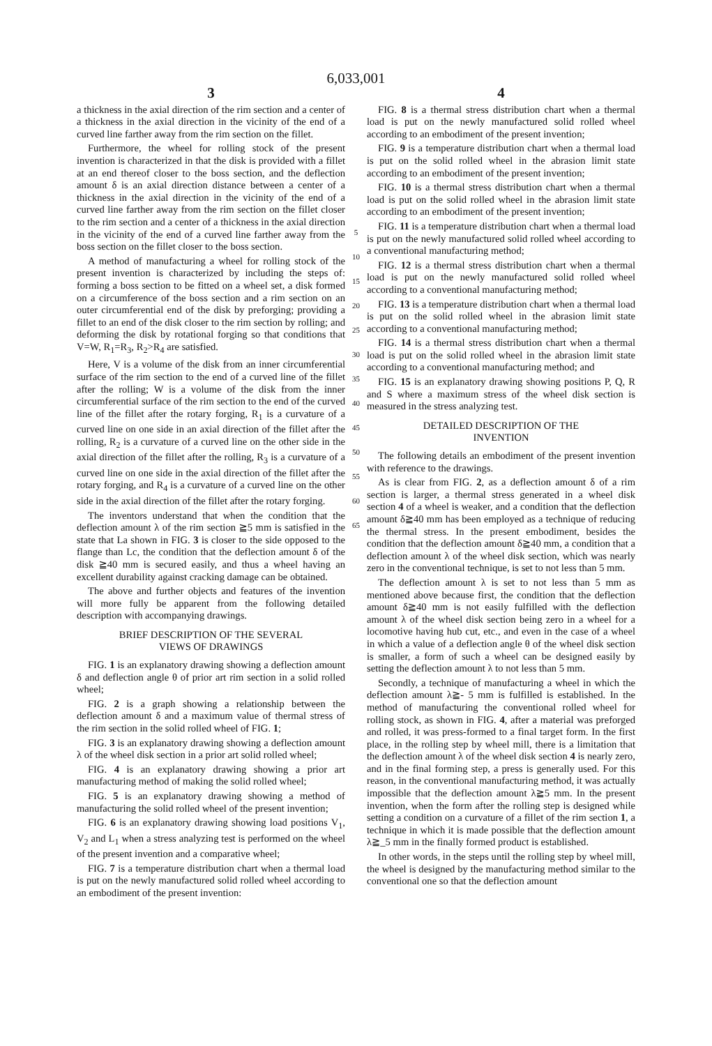6,033,001
3
a thickness in the axial direction of the rim section and a center of a thickness in the axial direction in the vicinity of the end of a curved line farther away from the rim section on the fillet.
Furthermore, the wheel for rolling stock of the present invention is characterized in that the disk is provided with a fillet at an end thereof closer to the boss section, and the deflection amount δ is an axial direction distance between a center of a thickness in the axial direction in the vicinity of the end of a curved line farther away from the rim section on the fillet closer to the rim section and a center of a thickness in the axial direction in the vicinity of the end of a curved line farther away from the boss section on the fillet closer to the boss section.
A method of manufacturing a wheel for rolling stock of the present invention is characterized by including the steps of: forming a boss section to be fitted on a wheel set, a disk formed on a circumference of the boss section and a rim section on an outer circumferential end of the disk by preforging; providing a fillet to an end of the disk closer to the rim section by rolling; and deforming the disk by rotational forging so that conditions that V=W, R<sub>1</sub>=R<sub>3</sub>, R<sub>2</sub>>R<sub>4</sub> are satisfied.
Here, V is a volume of the disk from an inner circumferential surface of the rim section to the end of a curved line of the fillet after the rolling; W is a volume of the disk from the inner circumferential surface of the rim section to the end of the curved line of the fillet after the rotary forging, R<sub>1</sub> is a curvature of a curved line on one side in an axial direction of the fillet after the rolling, R<sub>2</sub> is a curvature of a curved line on the other side in the axial direction of the fillet after the rolling, R<sub>3</sub> is a curvature of a curved line on one side in the axial direction of the fillet after the rotary forging, and R<sub>4</sub> is a curvature of a curved line on the other side in the axial direction of the fillet after the rotary forging.
The inventors understand that when the condition that the deflection amount λ of the rim section ≧5 mm is satisfied in the state that La shown in FIG. 3 is closer to the side opposed to the flange than Lc, the condition that the deflection amount δ of the disk ≧40 mm is secured easily, and thus a wheel having an excellent durability against cracking damage can be obtained.
The above and further objects and features of the invention will more fully be apparent from the following detailed description with accompanying drawings.
BRIEF DESCRIPTION OF THE SEVERAL
VIEWS OF DRAWINGS
FIG. 1 is an explanatory drawing showing a deflection amount δ and deflection angle θ of prior art rim section in a solid rolled wheel;
FIG. 2 is a graph showing a relationship between the deflection amount δ and a maximum value of thermal stress of the rim section in the solid rolled wheel of FIG. 1;
FIG. 3 is an explanatory drawing showing a deflection amount λ of the wheel disk section in a prior art solid rolled wheel;
FIG. 4 is an explanatory drawing showing a prior art manufacturing method of making the solid rolled wheel;
FIG. 5 is an explanatory drawing showing a method of manufacturing the solid rolled wheel of the present invention;
FIG. 6 is an explanatory drawing showing load positions V<sub>1</sub>, V<sub>2</sub> and L<sub>1</sub> when a stress analyzing test is performed on the wheel of the present invention and a comparative wheel;
FIG. 7 is a temperature distribution chart when a thermal load is put on the newly manufactured solid rolled wheel according to an embodiment of the present invention:
5
10
15
20
25
30
35
40
45
50
55
60
65
4
FIG. 8 is a thermal stress distribution chart when a thermal load is put on the newly manufactured solid rolled wheel according to an embodiment of the present invention;
FIG. 9 is a temperature distribution chart when a thermal load is put on the solid rolled wheel in the abrasion limit state according to an embodiment of the present invention;
FIG. 10 is a thermal stress distribution chart when a thermal load is put on the solid rolled wheel in the abrasion limit state according to an embodiment of the present invention;
FIG. 11 is a temperature distribution chart when a thermal load is put on the newly manufactured solid rolled wheel according to a conventional manufacturing method;
FIG. 12 is a thermal stress distribution chart when a thermal load is put on the newly manufactured solid rolled wheel according to a conventional manufacturing method;
FIG. 13 is a temperature distribution chart when a thermal load is put on the solid rolled wheel in the abrasion limit state according to a conventional manufacturing method;
FIG. 14 is a thermal stress distribution chart when a thermal load is put on the solid rolled wheel in the abrasion limit state according to a conventional manufacturing method; and
FIG. 15 is an explanatory drawing showing positions P, Q, R and S where a maximum stress of the wheel disk section is measured in the stress analyzing test.
DETAILED DESCRIPTION OF THE
INVENTION
The following details an embodiment of the present invention with reference to the drawings.
As is clear from FIG. 2, as a deflection amount δ of a rim section is larger, a thermal stress generated in a wheel disk section 4 of a wheel is weaker, and a condition that the deflection amount δ≧40 mm has been employed as a technique of reducing the thermal stress. In the present embodiment, besides the condition that the deflection amount δ≧40 mm, a condition that a deflection amount λ of the wheel disk section, which was nearly zero in the conventional technique, is set to not less than 5 mm.
The deflection amount λ is set to not less than 5 mm as mentioned above because first, the condition that the deflection amount δ≧40 mm is not easily fulfilled with the deflection amount λ of the wheel disk section being zero in a wheel for a locomotive having hub cut, etc., and even in the case of a wheel in which a value of a deflection angle θ of the wheel disk section is smaller, a form of such a wheel can be designed easily by setting the deflection amount λ to not less than 5 mm.
Secondly, a technique of manufacturing a wheel in which the deflection amount λ≧- 5 mm is fulfilled is established. In the method of manufacturing the conventional rolled wheel for rolling stock, as shown in FIG. 4, after a material was preforged and rolled, it was press-formed to a final target form. In the first place, in the rolling step by wheel mill, there is a limitation that the deflection amount λ of the wheel disk section 4 is nearly zero, and in the final forming step, a press is generally used. For this reason, in the conventional manufacturing method, it was actually impossible that the deflection amount λ≧5 mm. In the present invention, when the form after the rolling step is designed while setting a condition on a curvature of a fillet of the rim section 1, a technique in which it is made possible that the deflection amount λ≧_5 mm in the finally formed product is established.
In other words, in the steps until the rolling step by wheel mill, the wheel is designed by the manufacturing method similar to the conventional one so that the deflection amount